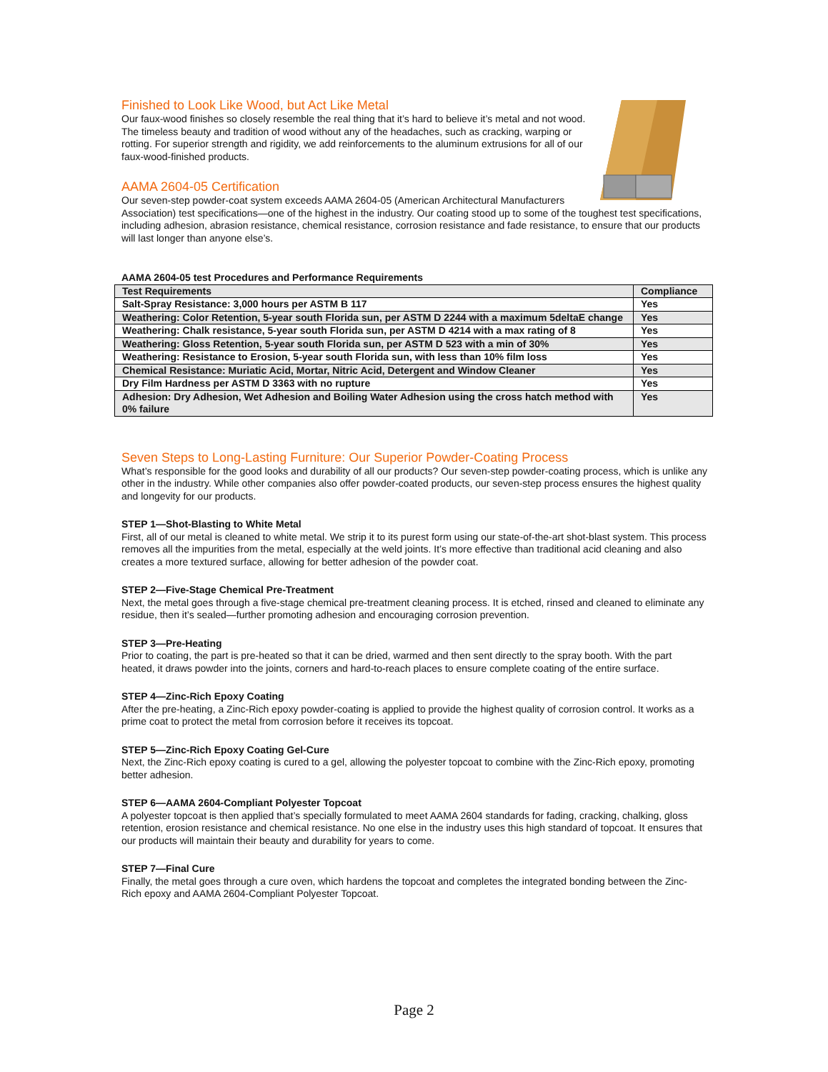Finished to Look Like Wood, but Act Like Metal
Our faux-wood finishes so closely resemble the real thing that it’s hard to believe it’s metal and not wood. The timeless beauty and tradition of wood without any of the headaches, such as cracking, warping or rotting. For superior strength and rigidity, we add reinforcements to the aluminum extrusions for all of our faux-wood-finished products.
AAMA 2604-05 Certification
Our seven-step powder-coat system exceeds AAMA 2604-05 (American Architectural Manufacturers Association) test specifications—one of the highest in the industry. Our coating stood up to some of the toughest test specifications, including adhesion, abrasion resistance, chemical resistance, corrosion resistance and fade resistance, to ensure that our products will last longer than anyone else’s.
AAMA 2604-05 test Procedures and Performance Requirements
| Test Requirements | Compliance |
| --- | --- |
| Salt-Spray Resistance: 3,000 hours per ASTM B 117 | Yes |
| Weathering: Color Retention, 5-year south Florida sun, per ASTM D 2244 with a maximum 5deltaE change | Yes |
| Weathering: Chalk resistance, 5-year south Florida sun, per ASTM D 4214 with a max rating of 8 | Yes |
| Weathering: Gloss Retention, 5-year south Florida sun, per ASTM D 523 with a min of 30% | Yes |
| Weathering: Resistance to Erosion, 5-year south Florida sun, with less than 10% film loss | Yes |
| Chemical Resistance: Muriatic Acid, Mortar, Nitric Acid, Detergent and Window Cleaner | Yes |
| Dry Film Hardness per ASTM D 3363 with no rupture | Yes |
| Adhesion: Dry Adhesion, Wet Adhesion and Boiling Water Adhesion using the cross hatch method with 0% failure | Yes |
Seven Steps to Long-Lasting Furniture: Our Superior Powder-Coating Process
What’s responsible for the good looks and durability of all our products? Our seven-step powder-coating process, which is unlike any other in the industry. While other companies also offer powder-coated products, our seven-step process ensures the highest quality and longevity for our products.
STEP 1—Shot-Blasting to White Metal
First, all of our metal is cleaned to white metal. We strip it to its purest form using our state-of-the-art shot-blast system. This process removes all the impurities from the metal, especially at the weld joints. It’s more effective than traditional acid cleaning and also creates a more textured surface, allowing for better adhesion of the powder coat.
STEP 2—Five-Stage Chemical Pre-Treatment
Next, the metal goes through a five-stage chemical pre-treatment cleaning process. It is etched, rinsed and cleaned to eliminate any residue, then it’s sealed—further promoting adhesion and encouraging corrosion prevention.
STEP 3—Pre-Heating
Prior to coating, the part is pre-heated so that it can be dried, warmed and then sent directly to the spray booth. With the part heated, it draws powder into the joints, corners and hard-to-reach places to ensure complete coating of the entire surface.
STEP 4—Zinc-Rich Epoxy Coating
After the pre-heating, a Zinc-Rich epoxy powder-coating is applied to provide the highest quality of corrosion control. It works as a prime coat to protect the metal from corrosion before it receives its topcoat.
STEP 5—Zinc-Rich Epoxy Coating Gel-Cure
Next, the Zinc-Rich epoxy coating is cured to a gel, allowing the polyester topcoat to combine with the Zinc-Rich epoxy, promoting better adhesion.
STEP 6—AAMA 2604-Compliant Polyester Topcoat
A polyester topcoat is then applied that’s specially formulated to meet AAMA 2604 standards for fading, cracking, chalking, gloss retention, erosion resistance and chemical resistance. No one else in the industry uses this high standard of topcoat. It ensures that our products will maintain their beauty and durability for years to come.
STEP 7—Final Cure
Finally, the metal goes through a cure oven, which hardens the topcoat and completes the integrated bonding between the Zinc-Rich epoxy and AAMA 2604-Compliant Polyester Topcoat.
Page 2